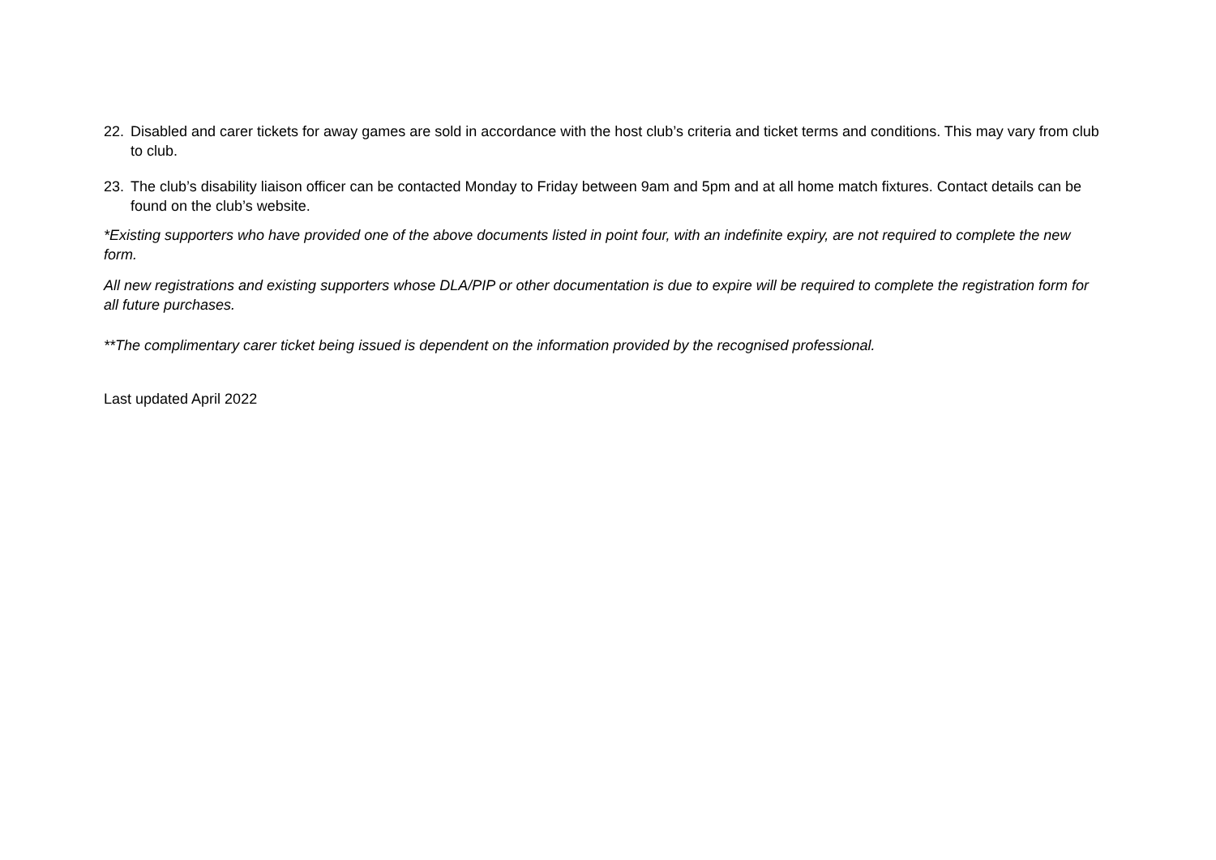22. Disabled and carer tickets for away games are sold in accordance with the host club’s criteria and ticket terms and conditions. This may vary from club to club.
23. The club’s disability liaison officer can be contacted Monday to Friday between 9am and 5pm and at all home match fixtures. Contact details can be found on the club’s website.
*Existing supporters who have provided one of the above documents listed in point four, with an indefinite expiry, are not required to complete the new form.
All new registrations and existing supporters whose DLA/PIP or other documentation is due to expire will be required to complete the registration form for all future purchases.
**The complimentary carer ticket being issued is dependent on the information provided by the recognised professional.
Last updated April 2022